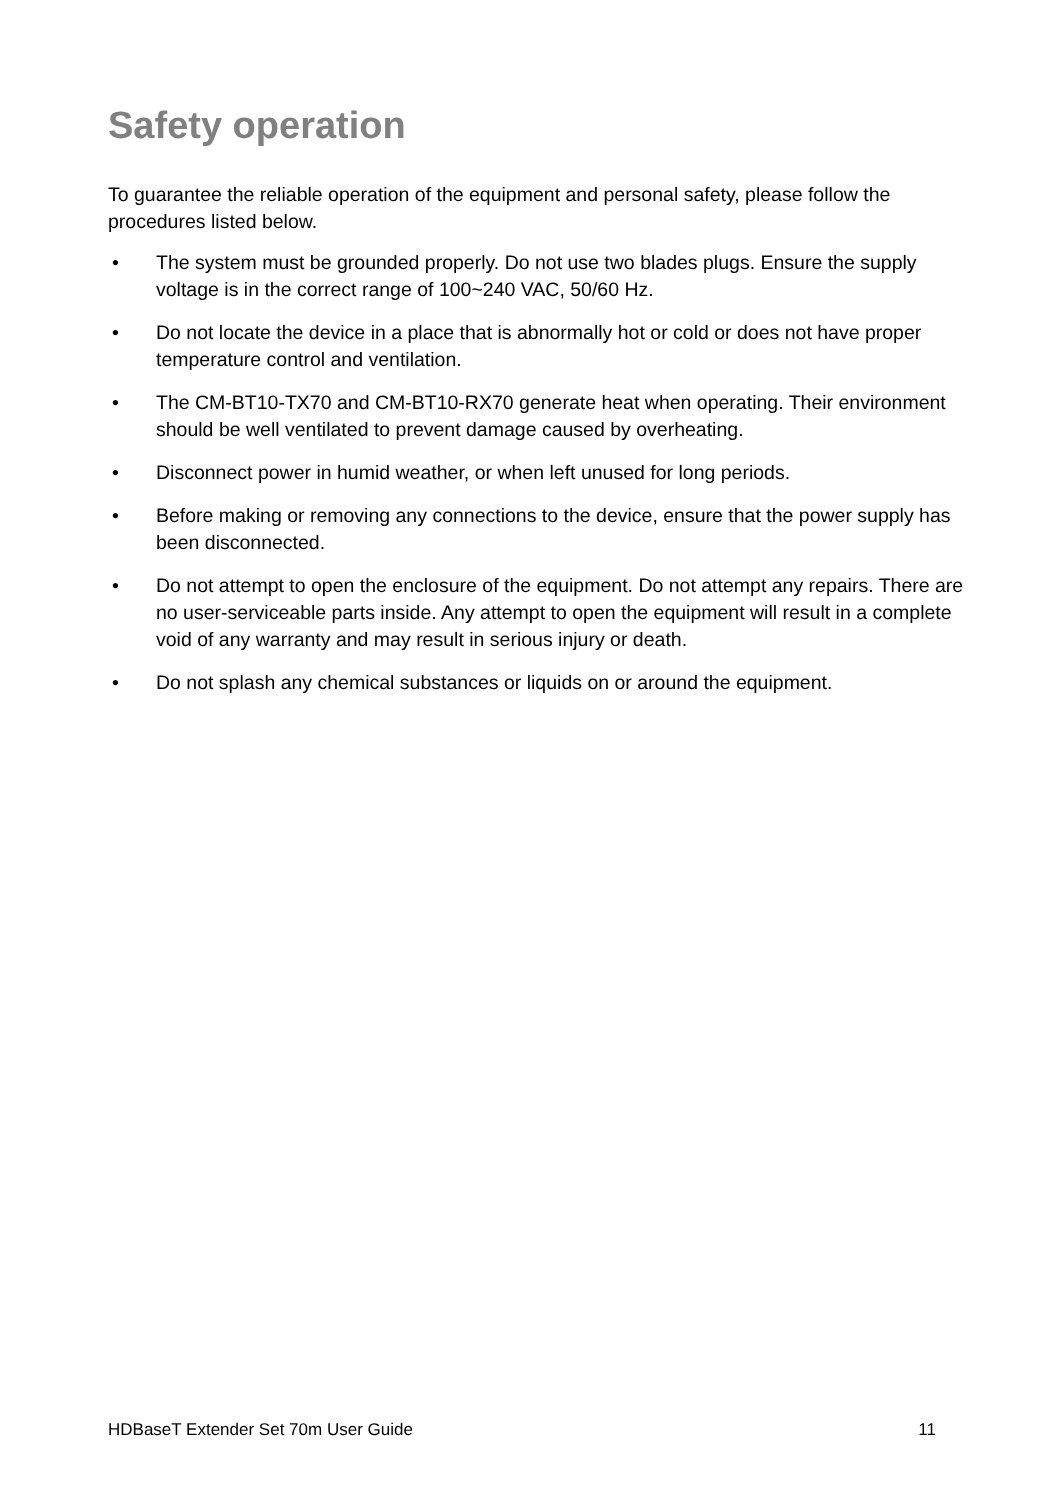Safety operation
To guarantee the reliable operation of the equipment and personal safety, please follow the procedures listed below.
• The system must be grounded properly. Do not use two blades plugs. Ensure the supply voltage is in the correct range of 100~240 VAC, 50/60 Hz.
• Do not locate the device in a place that is abnormally hot or cold or does not have proper temperature control and ventilation.
• The CM-BT10-TX70 and CM-BT10-RX70 generate heat when operating. Their environment should be well ventilated to prevent damage caused by overheating.
• Disconnect power in humid weather, or when left unused for long periods.
• Before making or removing any connections to the device, ensure that the power supply has been disconnected.
• Do not attempt to open the enclosure of the equipment. Do not attempt any repairs. There are no user-serviceable parts inside. Any attempt to open the equipment will result in a complete void of any warranty and may result in serious injury or death.
• Do not splash any chemical substances or liquids on or around the equipment.
HDBaseT Extender Set 70m User Guide 11